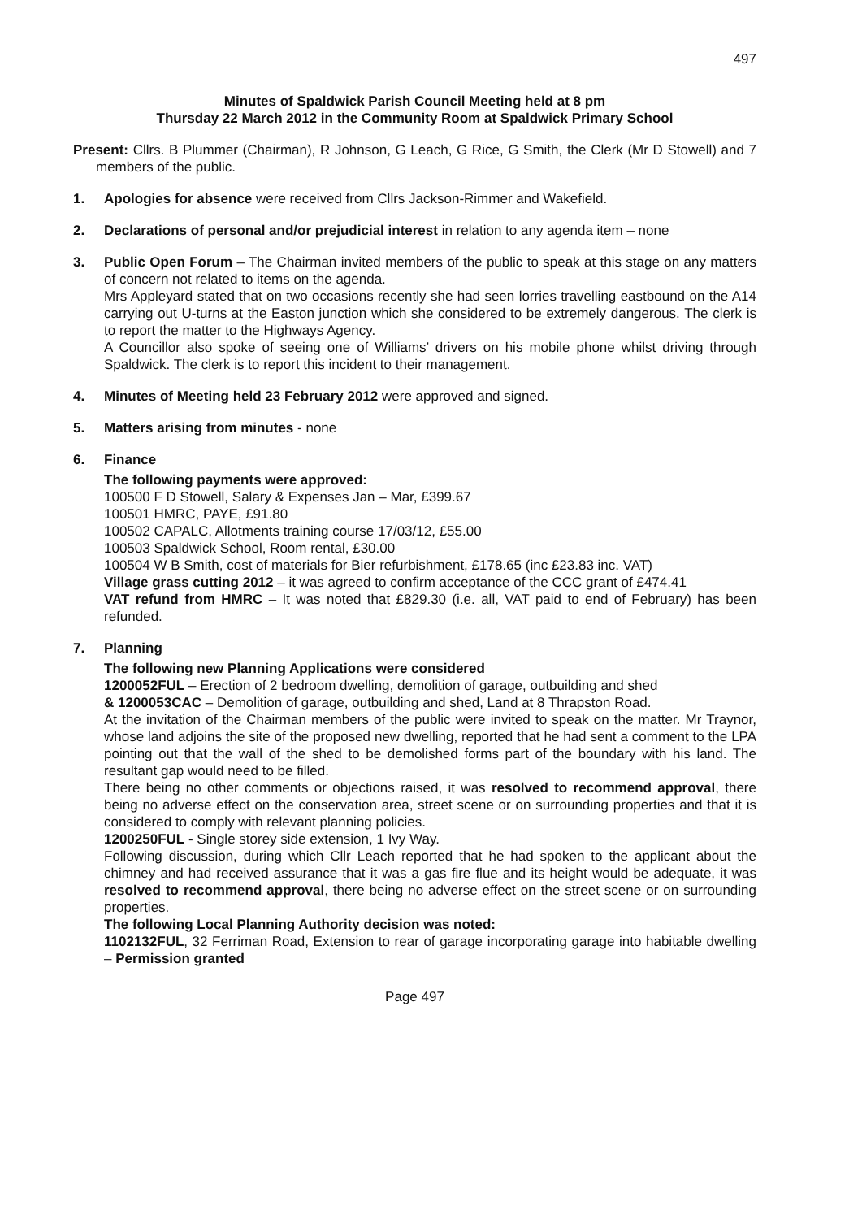497
Minutes of Spaldwick Parish Council Meeting held at 8 pm
Thursday 22 March 2012 in the Community Room at Spaldwick Primary School
Present: Cllrs. B Plummer (Chairman), R Johnson, G Leach, G Rice, G Smith, the Clerk (Mr D Stowell) and 7 members of the public.
1. Apologies for absence were received from Cllrs Jackson-Rimmer and Wakefield.
2. Declarations of personal and/or prejudicial interest in relation to any agenda item – none
3. Public Open Forum – The Chairman invited members of the public to speak at this stage on any matters of concern not related to items on the agenda.
Mrs Appleyard stated that on two occasions recently she had seen lorries travelling eastbound on the A14 carrying out U-turns at the Easton junction which she considered to be extremely dangerous. The clerk is to report the matter to the Highways Agency.
A Councillor also spoke of seeing one of Williams’ drivers on his mobile phone whilst driving through Spaldwick. The clerk is to report this incident to their management.
4. Minutes of Meeting held 23 February 2012 were approved and signed.
5. Matters arising from minutes - none
6. Finance
The following payments were approved:
100500 F D Stowell, Salary & Expenses Jan – Mar, £399.67
100501 HMRC, PAYE, £91.80
100502 CAPALC, Allotments training course 17/03/12, £55.00
100503 Spaldwick School, Room rental, £30.00
100504 W B Smith, cost of materials for Bier refurbishment, £178.65 (inc £23.83 inc. VAT)
Village grass cutting 2012 – it was agreed to confirm acceptance of the CCC grant of £474.41
VAT refund from HMRC – It was noted that £829.30 (i.e. all, VAT paid to end of February) has been refunded.
7. Planning
The following new Planning Applications were considered
1200052FUL – Erection of 2 bedroom dwelling, demolition of garage, outbuilding and shed
& 1200053CAC – Demolition of garage, outbuilding and shed, Land at 8 Thrapston Road.
At the invitation of the Chairman members of the public were invited to speak on the matter. Mr Traynor, whose land adjoins the site of the proposed new dwelling, reported that he had sent a comment to the LPA pointing out that the wall of the shed to be demolished forms part of the boundary with his land. The resultant gap would need to be filled.
There being no other comments or objections raised, it was resolved to recommend approval, there being no adverse effect on the conservation area, street scene or on surrounding properties and that it is considered to comply with relevant planning policies.
1200250FUL - Single storey side extension, 1 Ivy Way.
Following discussion, during which Cllr Leach reported that he had spoken to the applicant about the chimney and had received assurance that it was a gas fire flue and its height would be adequate, it was resolved to recommend approval, there being no adverse effect on the street scene or on surrounding properties.
The following Local Planning Authority decision was noted:
1102132FUL, 32 Ferriman Road, Extension to rear of garage incorporating garage into habitable dwelling – Permission granted
Page 497